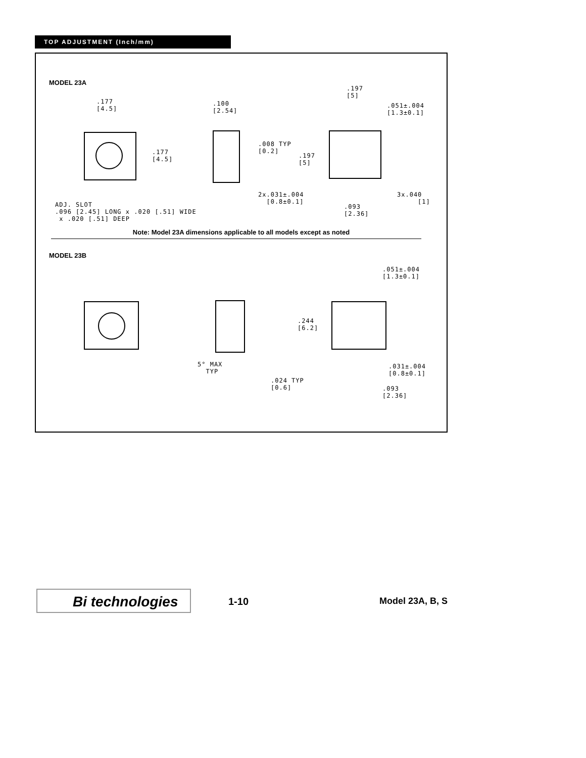TOP ADJUSTMENT (Inch/mm)
MODEL 23A
.177 [4.5]
.177 [4.5]
.100 [2.54]
.008 TYP [0.2]
.197 [5]
.051±.004 [1.3±0.1]
.197 [5]
2x.031±.004 [0.8±0.1]
3x.040 [1]
.093 [2.36]
ADJ. SLOT .096 [2.45] LONG x .020 [.51] WIDE x .020 [.51] DEEP
Note: Model 23A dimensions applicable to all models except as noted
MODEL 23B
5° MAX TYP
.024 TYP [0.6]
.051±.004 [1.3±0.1]
.244 [6.2]
.031±.004 [0.8±0.1]
.093 [2.36]
Bi technologies 1-10 Model 23A, B, S